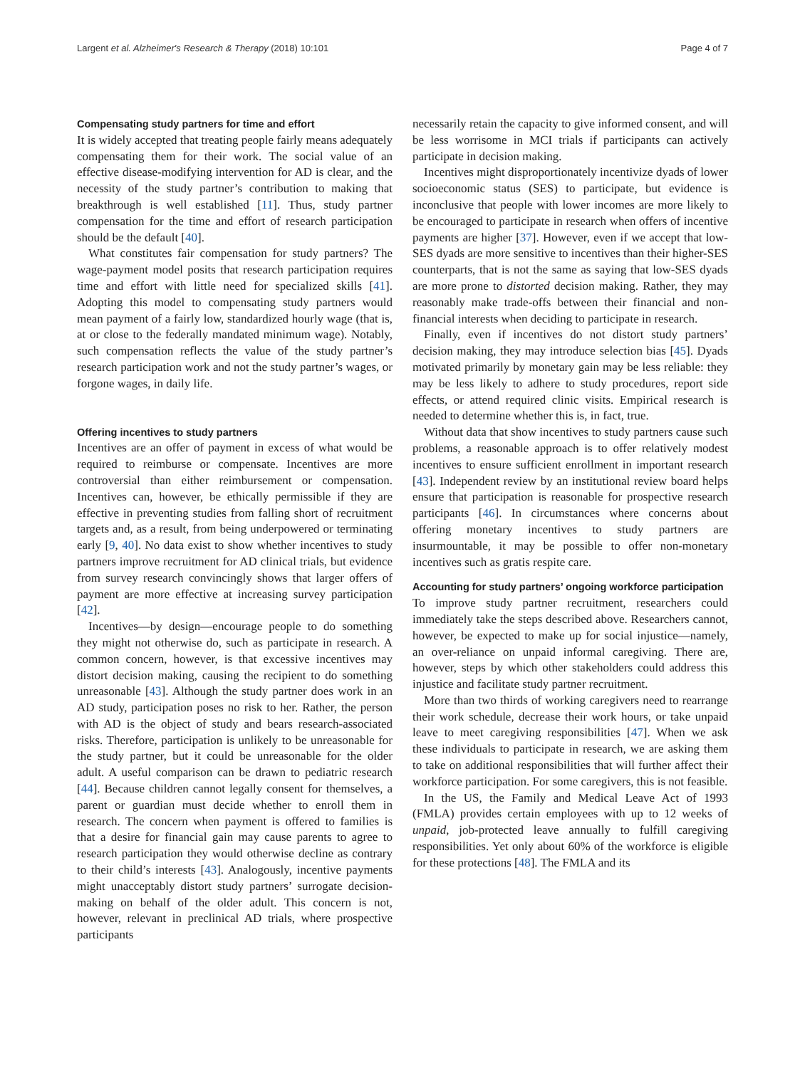Largent et al. Alzheimer's Research & Therapy (2018) 10:101 Page 4 of 7
Compensating study partners for time and effort
It is widely accepted that treating people fairly means adequately compensating them for their work. The social value of an effective disease-modifying intervention for AD is clear, and the necessity of the study partner’s contribution to making that breakthrough is well established [11]. Thus, study partner compensation for the time and effort of research participation should be the default [40].
What constitutes fair compensation for study partners? The wage-payment model posits that research participation requires time and effort with little need for specialized skills [41]. Adopting this model to compensating study partners would mean payment of a fairly low, standardized hourly wage (that is, at or close to the federally mandated minimum wage). Notably, such compensation reflects the value of the study partner’s research participation work and not the study partner’s wages, or forgone wages, in daily life.
Offering incentives to study partners
Incentives are an offer of payment in excess of what would be required to reimburse or compensate. Incentives are more controversial than either reimbursement or compensation. Incentives can, however, be ethically permissible if they are effective in preventing studies from falling short of recruitment targets and, as a result, from being underpowered or terminating early [9, 40]. No data exist to show whether incentives to study partners improve recruitment for AD clinical trials, but evidence from survey research convincingly shows that larger offers of payment are more effective at increasing survey participation [42].
Incentives—by design—encourage people to do something they might not otherwise do, such as participate in research. A common concern, however, is that excessive incentives may distort decision making, causing the recipient to do something unreasonable [43]. Although the study partner does work in an AD study, participation poses no risk to her. Rather, the person with AD is the object of study and bears research-associated risks. Therefore, participation is unlikely to be unreasonable for the study partner, but it could be unreasonable for the older adult. A useful comparison can be drawn to pediatric research [44]. Because children cannot legally consent for themselves, a parent or guardian must decide whether to enroll them in research. The concern when payment is offered to families is that a desire for financial gain may cause parents to agree to research participation they would otherwise decline as contrary to their child’s interests [43]. Analogously, incentive payments might unacceptably distort study partners’ surrogate decision-making on behalf of the older adult. This concern is not, however, relevant in preclinical AD trials, where prospective participants
necessarily retain the capacity to give informed consent, and will be less worrisome in MCI trials if participants can actively participate in decision making.
Incentives might disproportionately incentivize dyads of lower socioeconomic status (SES) to participate, but evidence is inconclusive that people with lower incomes are more likely to be encouraged to participate in research when offers of incentive payments are higher [37]. However, even if we accept that low-SES dyads are more sensitive to incentives than their higher-SES counterparts, that is not the same as saying that low-SES dyads are more prone to distorted decision making. Rather, they may reasonably make trade-offs between their financial and non-financial interests when deciding to participate in research.
Finally, even if incentives do not distort study partners’ decision making, they may introduce selection bias [45]. Dyads motivated primarily by monetary gain may be less reliable: they may be less likely to adhere to study procedures, report side effects, or attend required clinic visits. Empirical research is needed to determine whether this is, in fact, true.
Without data that show incentives to study partners cause such problems, a reasonable approach is to offer relatively modest incentives to ensure sufficient enrollment in important research [43]. Independent review by an institutional review board helps ensure that participation is reasonable for prospective research participants [46]. In circumstances where concerns about offering monetary incentives to study partners are insurmountable, it may be possible to offer non-monetary incentives such as gratis respite care.
Accounting for study partners’ ongoing workforce participation
To improve study partner recruitment, researchers could immediately take the steps described above. Researchers cannot, however, be expected to make up for social injustice—namely, an over-reliance on unpaid informal caregiving. There are, however, steps by which other stakeholders could address this injustice and facilitate study partner recruitment.
More than two thirds of working caregivers need to rearrange their work schedule, decrease their work hours, or take unpaid leave to meet caregiving responsibilities [47]. When we ask these individuals to participate in research, we are asking them to take on additional responsibilities that will further affect their workforce participation. For some caregivers, this is not feasible.
In the US, the Family and Medical Leave Act of 1993 (FMLA) provides certain employees with up to 12 weeks of unpaid, job-protected leave annually to fulfill caregiving responsibilities. Yet only about 60% of the workforce is eligible for these protections [48]. The FMLA and its